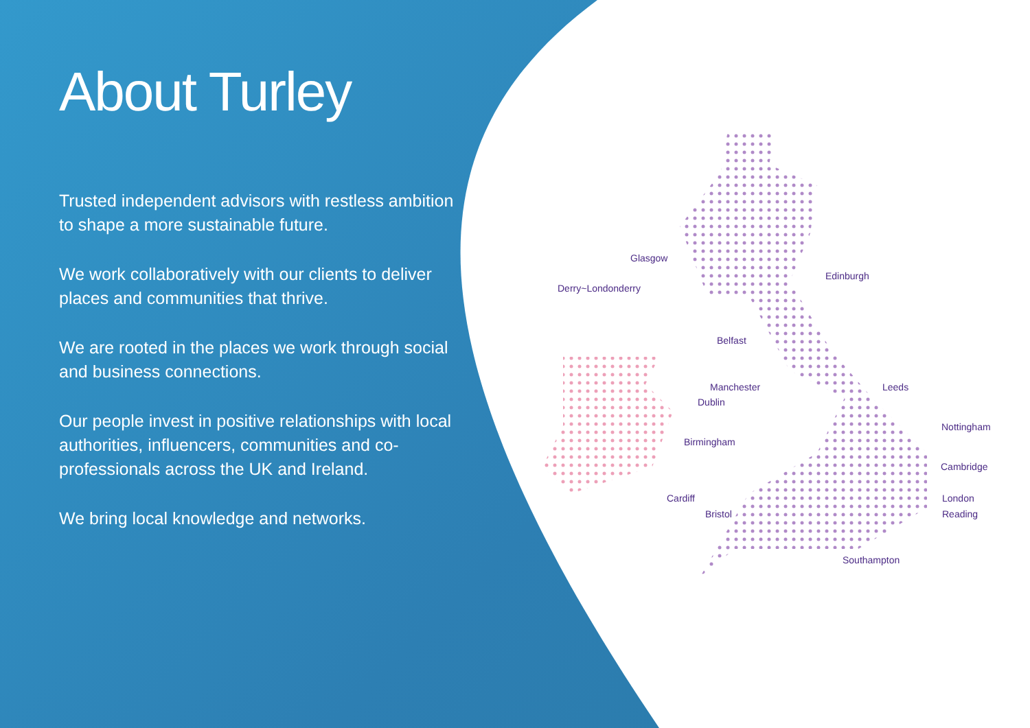About Turley
Trusted independent advisors with restless ambition to shape a more sustainable future.
We work collaboratively with our clients to deliver places and communities that thrive.
We are rooted in the places we work through social and business connections.
Our people invest in positive relationships with local authorities, influencers, communities and co-professionals across the UK and Ireland.
We bring local knowledge and networks.
Glasgow
Edinburgh
Derry~Londonderry
Belfast
Manchester Leeds
Dublin
Nottingham
Birmingham
Cambridge
Cardiff London
Bristol Reading
Southampton